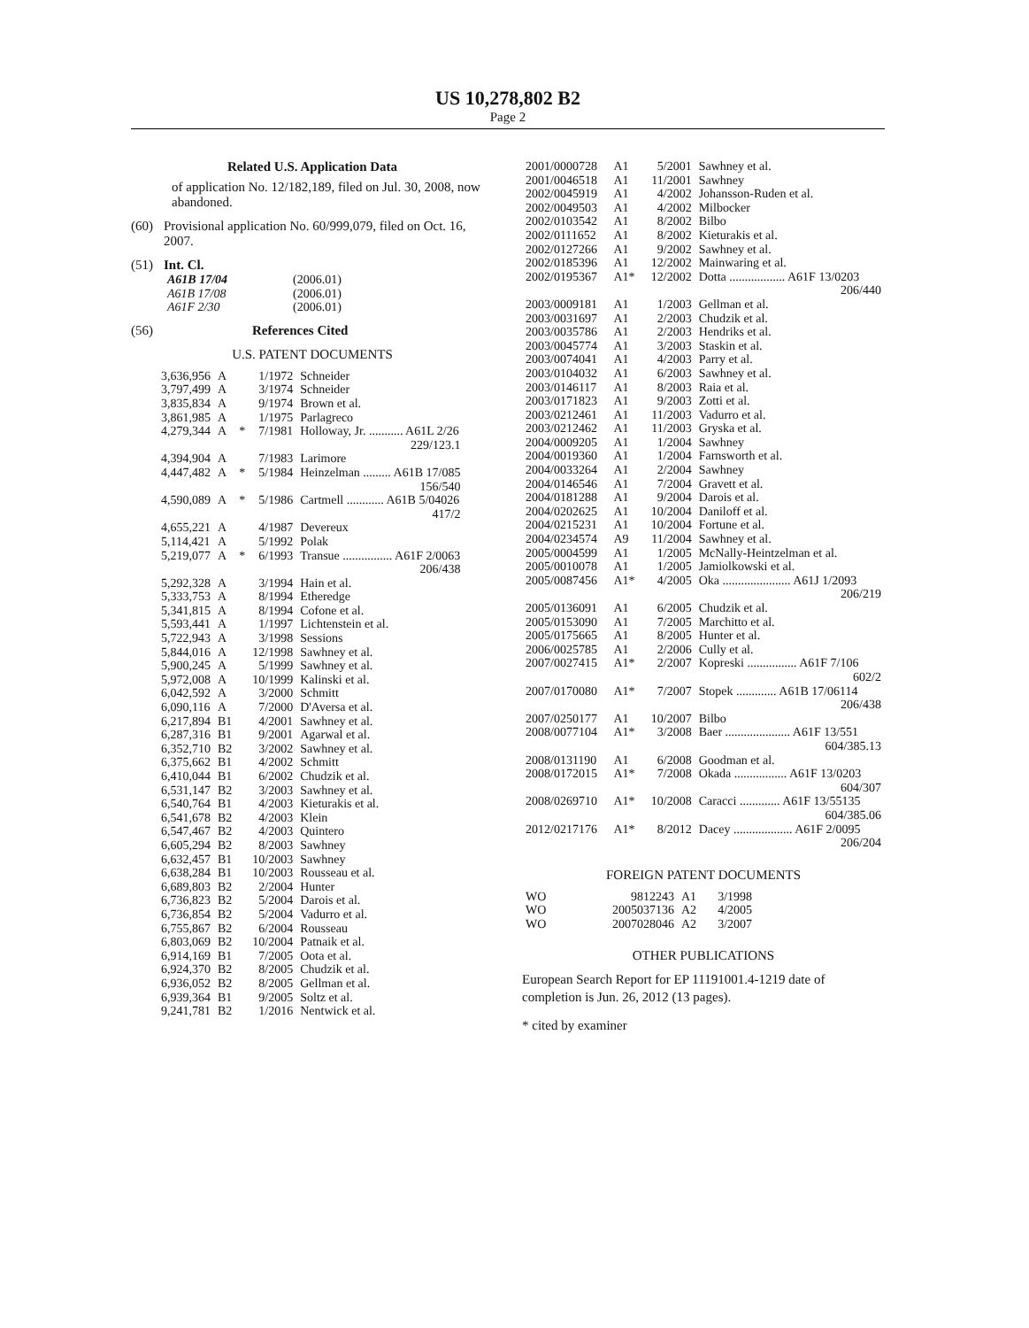US 10,278,802 B2
Page 2
Related U.S. Application Data
of application No. 12/182,189, filed on Jul. 30, 2008, now abandoned.
(60) Provisional application No. 60/999,079, filed on Oct. 16, 2007.
(51) Int. Cl.
| A61B 17/04 | (2006.01) |
| A61B 17/08 | (2006.01) |
| A61F 2/30 | (2006.01) |
(56) References Cited
U.S. PATENT DOCUMENTS
| 3,636,956 | A | | 1/1972 | Schneider |
| 3,797,499 | A | | 3/1974 | Schneider |
| 3,835,834 | A | | 9/1974 | Brown et al. |
| 3,861,985 | A | | 1/1975 | Parlagreco |
| 4,279,344 | A | * | 7/1981 | Holloway, Jr. ........... A61L 2/26 229/123.1 |
| 4,394,904 | A | | 7/1983 | Larimore |
| 4,447,482 | A | * | 5/1984 | Heinzelman ......... A61B 17/085 156/540 |
| 4,590,089 | A | * | 5/1986 | Cartmell ............ A61B 5/04026 417/2 |
| 4,655,221 | A | | 4/1987 | Devereux |
| 5,114,421 | A | | 5/1992 | Polak |
| 5,219,077 | A | * | 6/1993 | Transue ................ A61F 2/0063 206/438 |
| 5,292,328 | A | | 3/1994 | Hain et al. |
| 5,333,753 | A | | 8/1994 | Etheredge |
| 5,341,815 | A | | 8/1994 | Cofone et al. |
| 5,593,441 | A | | 1/1997 | Lichtenstein et al. |
| 5,722,943 | A | | 3/1998 | Sessions |
| 5,844,016 | A | | 12/1998 | Sawhney et al. |
| 5,900,245 | A | | 5/1999 | Sawhney et al. |
| 5,972,008 | A | | 10/1999 | Kalinski et al. |
| 6,042,592 | A | | 3/2000 | Schmitt |
| 6,090,116 | A | | 7/2000 | D'Aversa et al. |
| 6,217,894 | B1 | | 4/2001 | Sawhney et al. |
| 6,287,316 | B1 | | 9/2001 | Agarwal et al. |
| 6,352,710 | B2 | | 3/2002 | Sawhney et al. |
| 6,375,662 | B1 | | 4/2002 | Schmitt |
| 6,410,044 | B1 | | 6/2002 | Chudzik et al. |
| 6,531,147 | B2 | | 3/2003 | Sawhney et al. |
| 6,540,764 | B1 | | 4/2003 | Kieturakis et al. |
| 6,541,678 | B2 | | 4/2003 | Klein |
| 6,547,467 | B2 | | 4/2003 | Quintero |
| 6,605,294 | B2 | | 8/2003 | Sawhney |
| 6,632,457 | B1 | | 10/2003 | Sawhney |
| 6,638,284 | B1 | | 10/2003 | Rousseau et al. |
| 6,689,803 | B2 | | 2/2004 | Hunter |
| 6,736,823 | B2 | | 5/2004 | Darois et al. |
| 6,736,854 | B2 | | 5/2004 | Vadurro et al. |
| 6,755,867 | B2 | | 6/2004 | Rousseau |
| 6,803,069 | B2 | | 10/2004 | Patnaik et al. |
| 6,914,169 | B1 | | 7/2005 | Oota et al. |
| 6,924,370 | B2 | | 8/2005 | Chudzik et al. |
| 6,936,052 | B2 | | 8/2005 | Gellman et al. |
| 6,939,364 | B1 | | 9/2005 | Soltz et al. |
| 9,241,781 | B2 | | 1/2016 | Nentwick et al. |
| 2001/0000728 | A1 | 5/2001 | Sawhney et al. |
| 2001/0046518 | A1 | 11/2001 | Sawhney |
| 2002/0045919 | A1 | 4/2002 | Johansson-Ruden et al. |
| 2002/0049503 | A1 | 4/2002 | Milbocker |
| 2002/0103542 | A1 | 8/2002 | Bilbo |
| 2002/0111652 | A1 | 8/2002 | Kieturakis et al. |
| 2002/0127266 | A1 | 9/2002 | Sawhney et al. |
| 2002/0185396 | A1 | 12/2002 | Mainwaring et al. |
| 2002/0195367 | A1* | 12/2002 | Dotta .................. A61F 13/0203 206/440 |
| 2003/0009181 | A1 | 1/2003 | Gellman et al. |
| 2003/0031697 | A1 | 2/2003 | Chudzik et al. |
| 2003/0035786 | A1 | 2/2003 | Hendriks et al. |
| 2003/0045774 | A1 | 3/2003 | Staskin et al. |
| 2003/0074041 | A1 | 4/2003 | Parry et al. |
| 2003/0104032 | A1 | 6/2003 | Sawhney et al. |
| 2003/0146117 | A1 | 8/2003 | Raia et al. |
| 2003/0171823 | A1 | 9/2003 | Zotti et al. |
| 2003/0212461 | A1 | 11/2003 | Vadurro et al. |
| 2003/0212462 | A1 | 11/2003 | Gryska et al. |
| 2004/0009205 | A1 | 1/2004 | Sawhney |
| 2004/0019360 | A1 | 1/2004 | Farnsworth et al. |
| 2004/0033264 | A1 | 2/2004 | Sawhney |
| 2004/0146546 | A1 | 7/2004 | Gravett et al. |
| 2004/0181288 | A1 | 9/2004 | Darois et al. |
| 2004/0202625 | A1 | 10/2004 | Daniloff et al. |
| 2004/0215231 | A1 | 10/2004 | Fortune et al. |
| 2004/0234574 | A9 | 11/2004 | Sawhney et al. |
| 2005/0004599 | A1 | 1/2005 | McNally-Heintzelman et al. |
| 2005/0010078 | A1 | 1/2005 | Jamiolkowski et al. |
| 2005/0087456 | A1* | 4/2005 | Oka ...................... A61J 1/2093 206/219 |
| 2005/0136091 | A1 | 6/2005 | Chudzik et al. |
| 2005/0153090 | A1 | 7/2005 | Marchitto et al. |
| 2005/0175665 | A1 | 8/2005 | Hunter et al. |
| 2006/0025785 | A1 | 2/2006 | Cully et al. |
| 2007/0027415 | A1* | 2/2007 | Kopreski ................ A61F 7/106 602/2 |
| 2007/0170080 | A1* | 7/2007 | Stopek ............. A61B 17/06114 206/438 |
| 2007/0250177 | A1 | 10/2007 | Bilbo |
| 2008/0077104 | A1* | 3/2008 | Baer ..................... A61F 13/551 604/385.13 |
| 2008/0131190 | A1 | 6/2008 | Goodman et al. |
| 2008/0172015 | A1* | 7/2008 | Okada ................. A61F 13/0203 604/307 |
| 2008/0269710 | A1* | 10/2008 | Caracci ............. A61F 13/55135 604/385.06 |
| 2012/0217176 | A1* | 8/2012 | Dacey ................... A61F 2/0095 206/204 |
FOREIGN PATENT DOCUMENTS
| WO | 9812243 | A1 | 3/1998 |
| WO | 2005037136 | A2 | 4/2005 |
| WO | 2007028046 | A2 | 3/2007 |
OTHER PUBLICATIONS
European Search Report for EP 11191001.4-1219 date of completion is Jun. 26, 2012 (13 pages).
* cited by examiner